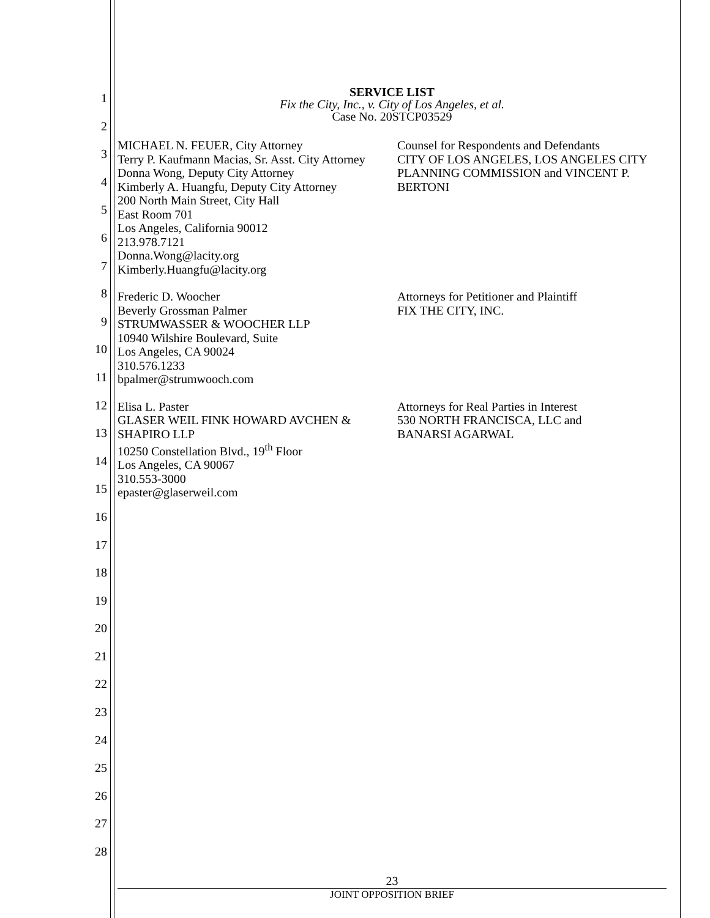1
2
3
4
5
6
7
8
9
10
11
12
13
14
15
16
17
18
19
20
21
22
23
24
25
26
27
28
SERVICE LIST
Fix the City, Inc., v. City of Los Angeles, et al.
Case No. 20STCP03529
MICHAEL N. FEUER, City Attorney
Terry P. Kaufmann Macias, Sr. Asst. City Attorney
Donna Wong, Deputy City Attorney
Kimberly A. Huangfu, Deputy City Attorney
200 North Main Street, City Hall
East Room 701
Los Angeles, California 90012
213.978.7121
Donna.Wong@lacity.org
Kimberly.Huangfu@lacity.org
Counsel for Respondents and Defendants
CITY OF LOS ANGELES, LOS ANGELES CITY PLANNING COMMISSION and VINCENT P. BERTONI
Frederic D. Woocher
Beverly Grossman Palmer
STRUMWASSER & WOOCHER LLP
10940 Wilshire Boulevard, Suite
Los Angeles, CA 90024
310.576.1233
bpalmer@strumwooch.com
Attorneys for Petitioner and Plaintiff
FIX THE CITY, INC.
Elisa L. Paster
GLASER WEIL FINK HOWARD AVCHEN & SHAPIRO LLP
10250 Constellation Blvd., 19<sup>th</sup> Floor
Los Angeles, CA 90067
310.553-3000
epaster@glaserweil.com
Attorneys for Real Parties in Interest
530 NORTH FRANCISCA, LLC and
BANARSI AGARWAL
23
JOINT OPPOSITION BRIEF